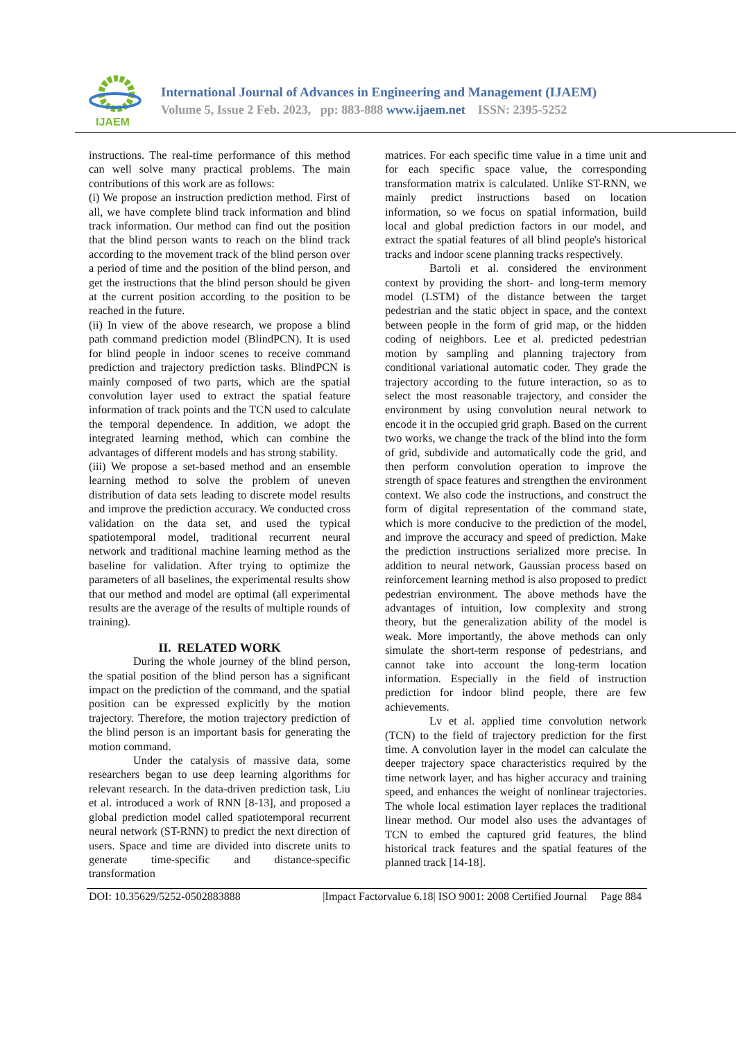IJAEM
International Journal of Advances in Engineering and Management (IJAEM)
Volume 5, Issue 2 Feb. 2023, pp: 883-888 www.ijaem.net ISSN: 2395-5252
instructions. The real-time performance of this method can well solve many practical problems. The main contributions of this work are as follows:
(i) We propose an instruction prediction method. First of all, we have complete blind track information and blind track information. Our method can find out the position that the blind person wants to reach on the blind track according to the movement track of the blind person over a period of time and the position of the blind person, and get the instructions that the blind person should be given at the current position according to the position to be reached in the future.
(ii) In view of the above research, we propose a blind path command prediction model (BlindPCN). It is used for blind people in indoor scenes to receive command prediction and trajectory prediction tasks. BlindPCN is mainly composed of two parts, which are the spatial convolution layer used to extract the spatial feature information of track points and the TCN used to calculate the temporal dependence. In addition, we adopt the integrated learning method, which can combine the advantages of different models and has strong stability.
(iii) We propose a set-based method and an ensemble learning method to solve the problem of uneven distribution of data sets leading to discrete model results and improve the prediction accuracy. We conducted cross validation on the data set, and used the typical spatiotemporal model, traditional recurrent neural network and traditional machine learning method as the baseline for validation. After trying to optimize the parameters of all baselines, the experimental results show that our method and model are optimal (all experimental results are the average of the results of multiple rounds of training).
II. RELATED WORK
During the whole journey of the blind person, the spatial position of the blind person has a significant impact on the prediction of the command, and the spatial position can be expressed explicitly by the motion trajectory. Therefore, the motion trajectory prediction of the blind person is an important basis for generating the motion command.
Under the catalysis of massive data, some researchers began to use deep learning algorithms for relevant research. In the data-driven prediction task, Liu et al. introduced a work of RNN [8-13], and proposed a global prediction model called spatiotemporal recurrent neural network (ST-RNN) to predict the next direction of users. Space and time are divided into discrete units to generate time-specific and distance-specific transformation
matrices. For each specific time value in a time unit and for each specific space value, the corresponding transformation matrix is calculated. Unlike ST-RNN, we mainly predict instructions based on location information, so we focus on spatial information, build local and global prediction factors in our model, and extract the spatial features of all blind people's historical tracks and indoor scene planning tracks respectively.
Bartoli et al. considered the environment context by providing the short- and long-term memory model (LSTM) of the distance between the target pedestrian and the static object in space, and the context between people in the form of grid map, or the hidden coding of neighbors. Lee et al. predicted pedestrian motion by sampling and planning trajectory from conditional variational automatic coder. They grade the trajectory according to the future interaction, so as to select the most reasonable trajectory, and consider the environment by using convolution neural network to encode it in the occupied grid graph. Based on the current two works, we change the track of the blind into the form of grid, subdivide and automatically code the grid, and then perform convolution operation to improve the strength of space features and strengthen the environment context. We also code the instructions, and construct the form of digital representation of the command state, which is more conducive to the prediction of the model, and improve the accuracy and speed of prediction. Make the prediction instructions serialized more precise. In addition to neural network, Gaussian process based on reinforcement learning method is also proposed to predict pedestrian environment. The above methods have the advantages of intuition, low complexity and strong theory, but the generalization ability of the model is weak. More importantly, the above methods can only simulate the short-term response of pedestrians, and cannot take into account the long-term location information. Especially in the field of instruction prediction for indoor blind people, there are few achievements.
Lv et al. applied time convolution network (TCN) to the field of trajectory prediction for the first time. A convolution layer in the model can calculate the deeper trajectory space characteristics required by the time network layer, and has higher accuracy and training speed, and enhances the weight of nonlinear trajectories. The whole local estimation layer replaces the traditional linear method. Our model also uses the advantages of TCN to embed the captured grid features, the blind historical track features and the spatial features of the planned track [14-18].
DOI: 10.35629/5252-0502883888 |Impact Factorvalue 6.18| ISO 9001: 2008 Certified Journal Page 884